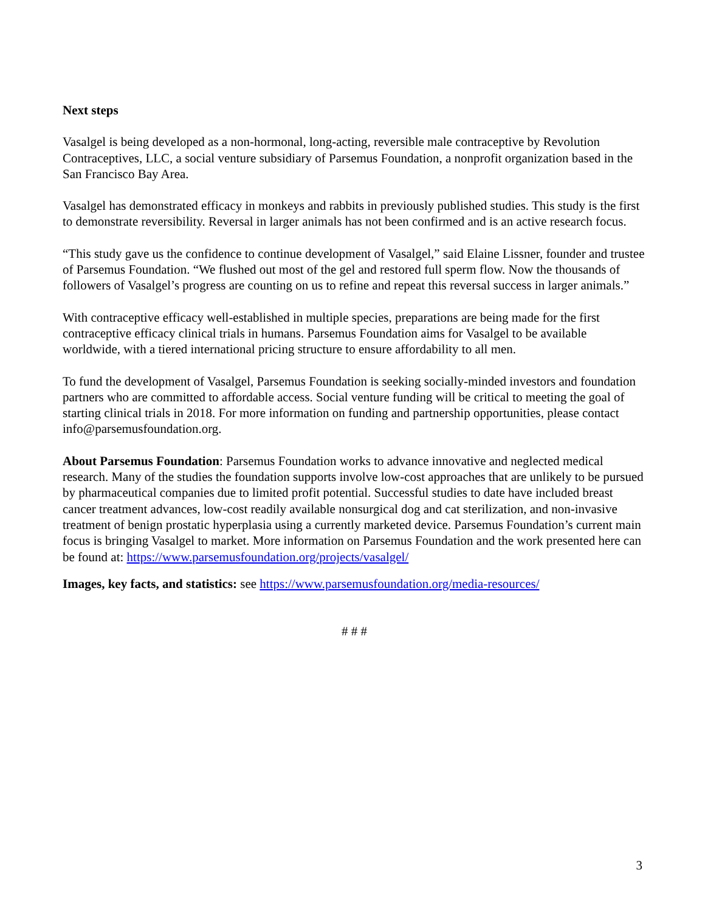Next steps
Vasalgel is being developed as a non-hormonal, long-acting, reversible male contraceptive by Revolution Contraceptives, LLC, a social venture subsidiary of Parsemus Foundation, a nonprofit organization based in the San Francisco Bay Area.
Vasalgel has demonstrated efficacy in monkeys and rabbits in previously published studies. This study is the first to demonstrate reversibility. Reversal in larger animals has not been confirmed and is an active research focus.
“This study gave us the confidence to continue development of Vasalgel,” said Elaine Lissner, founder and trustee of Parsemus Foundation. “We flushed out most of the gel and restored full sperm flow. Now the thousands of followers of Vasalgel’s progress are counting on us to refine and repeat this reversal success in larger animals.”
With contraceptive efficacy well-established in multiple species, preparations are being made for the first contraceptive efficacy clinical trials in humans. Parsemus Foundation aims for Vasalgel to be available worldwide, with a tiered international pricing structure to ensure affordability to all men.
To fund the development of Vasalgel, Parsemus Foundation is seeking socially-minded investors and foundation partners who are committed to affordable access. Social venture funding will be critical to meeting the goal of starting clinical trials in 2018. For more information on funding and partnership opportunities, please contact info@parsemusfoundation.org.
About Parsemus Foundation: Parsemus Foundation works to advance innovative and neglected medical research. Many of the studies the foundation supports involve low-cost approaches that are unlikely to be pursued by pharmaceutical companies due to limited profit potential. Successful studies to date have included breast cancer treatment advances, low-cost readily available nonsurgical dog and cat sterilization, and non-invasive treatment of benign prostatic hyperplasia using a currently marketed device. Parsemus Foundation’s current main focus is bringing Vasalgel to market. More information on Parsemus Foundation and the work presented here can be found at: https://www.parsemusfoundation.org/projects/vasalgel/
Images, key facts, and statistics: see https://www.parsemusfoundation.org/media-resources/
# # #
3